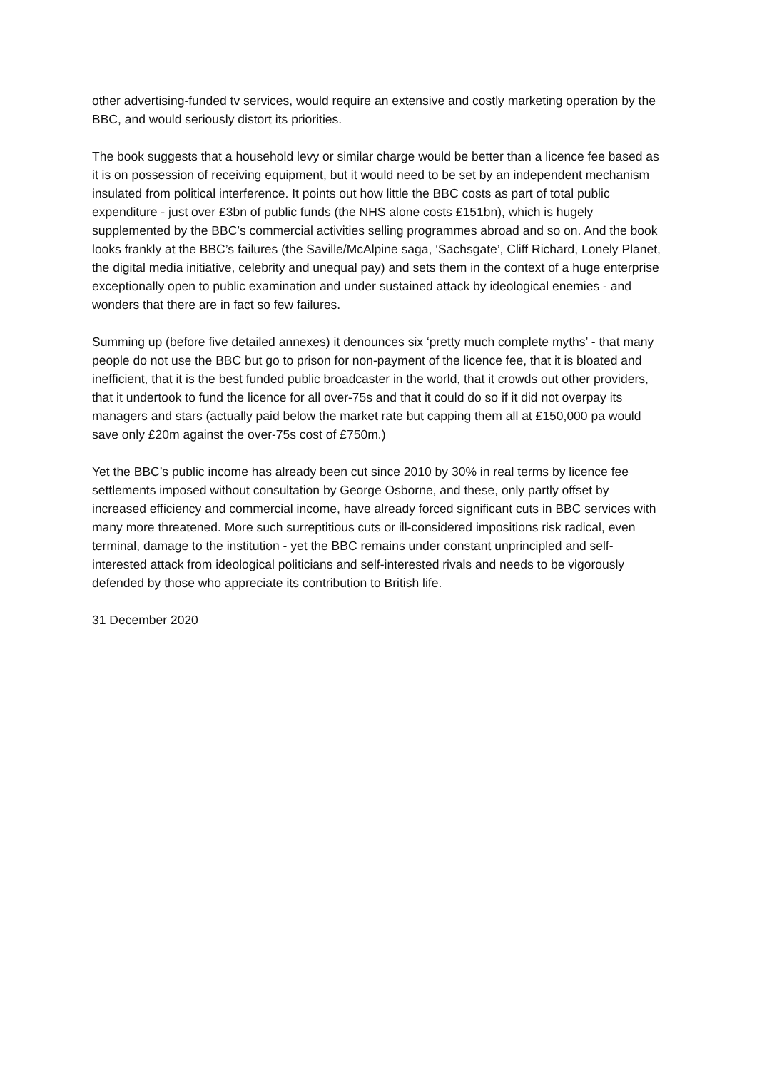other advertising-funded tv services, would require an extensive and costly marketing operation by the BBC, and would seriously distort its priorities.
The book suggests that a household levy or similar charge would be better than a licence fee based as it is on possession of receiving equipment, but it would need to be set by an independent mechanism insulated from political interference. It points out how little the BBC costs as part of total public expenditure - just over £3bn of public funds (the NHS alone costs £151bn), which is hugely supplemented by the BBC’s commercial activities selling programmes abroad and so on. And the book looks frankly at the BBC’s failures (the Saville/McAlpine saga, ‘Sachsgate’, Cliff Richard, Lonely Planet, the digital media initiative, celebrity and unequal pay) and sets them in the context of a huge enterprise exceptionally open to public examination and under sustained attack by ideological enemies - and wonders that there are in fact so few failures.
Summing up (before five detailed annexes) it denounces six ‘pretty much complete myths’ - that many people do not use the BBC but go to prison for non-payment of the licence fee, that it is bloated and inefficient, that it is the best funded public broadcaster in the world, that it crowds out other providers, that it undertook to fund the licence for all over-75s and that it could do so if it did not overpay its managers and stars (actually paid below the market rate but capping them all at £150,000 pa would save only £20m against the over-75s cost of £750m.)
Yet the BBC’s public income has already been cut since 2010 by 30% in real terms by licence fee settlements imposed without consultation by George Osborne, and these, only partly offset by increased efficiency and commercial income, have already forced significant cuts in BBC services with many more threatened. More such surreptitious cuts or ill-considered impositions risk radical, even terminal, damage to the institution - yet the BBC remains under constant unprincipled and self-interested attack from ideological politicians and self-interested rivals and needs to be vigorously defended by those who appreciate its contribution to British life.
31 December 2020